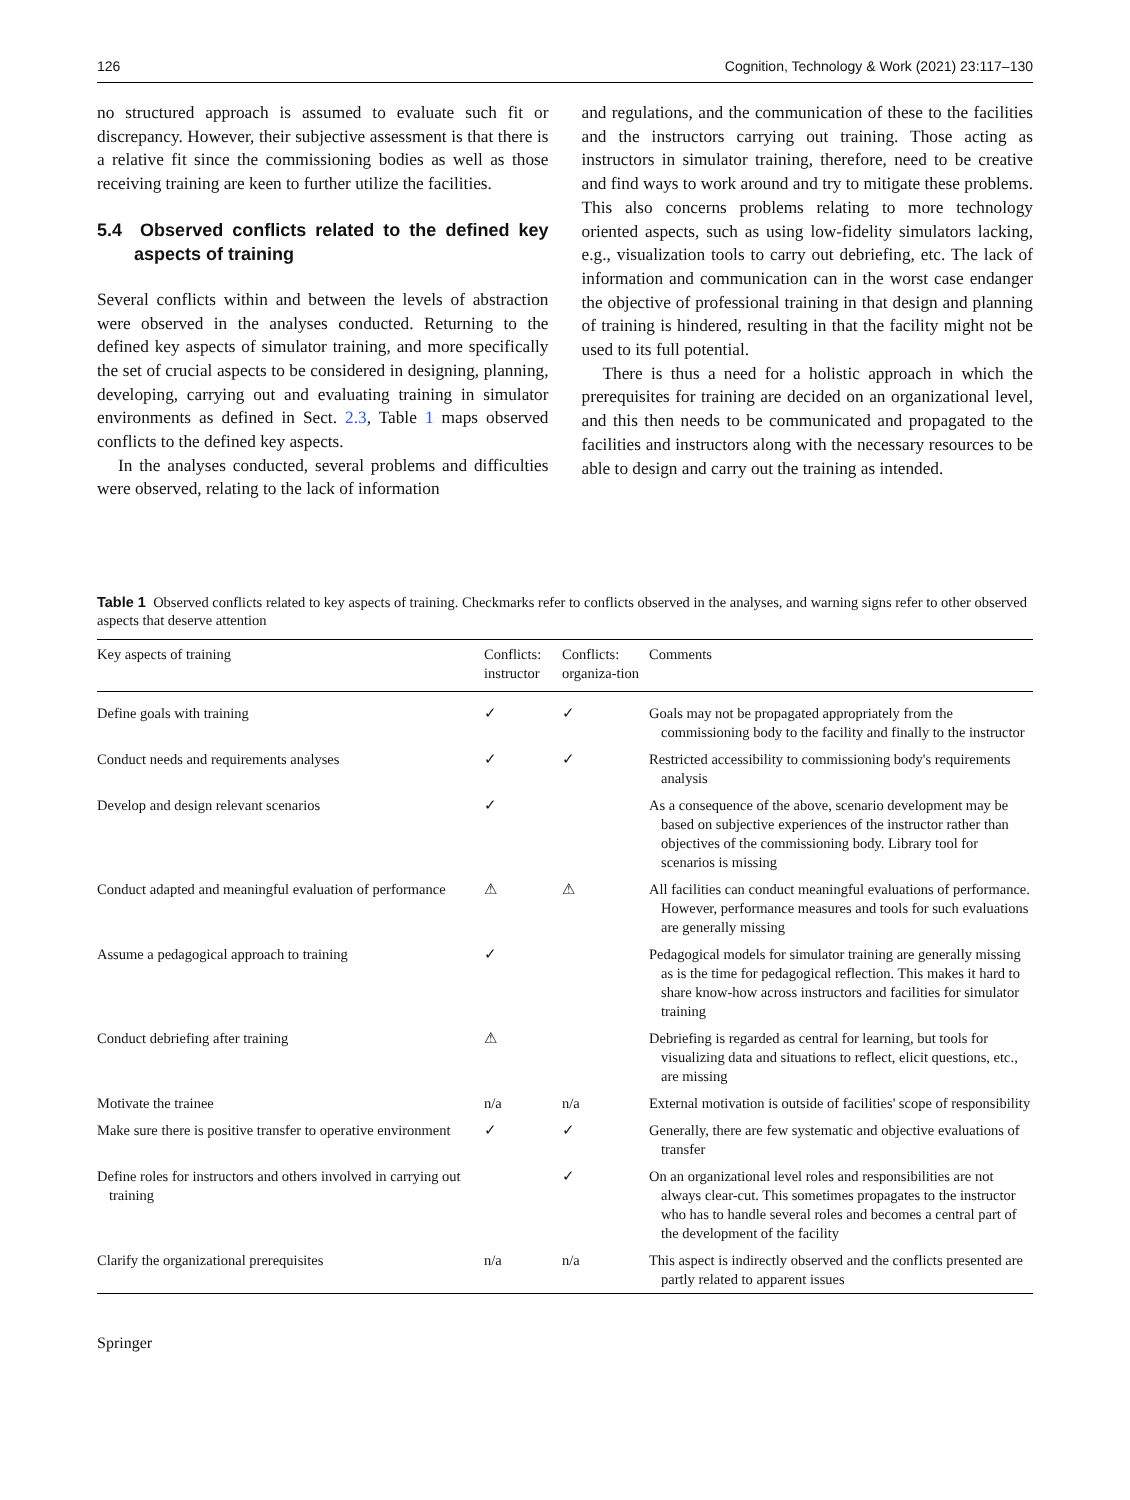126 Cognition, Technology & Work (2021) 23:117–130
no structured approach is assumed to evaluate such fit or discrepancy. However, their subjective assessment is that there is a relative fit since the commissioning bodies as well as those receiving training are keen to further utilize the facilities.
5.4 Observed conflicts related to the defined key aspects of training
Several conflicts within and between the levels of abstraction were observed in the analyses conducted. Returning to the defined key aspects of simulator training, and more specifically the set of crucial aspects to be considered in designing, planning, developing, carrying out and evaluating training in simulator environments as defined in Sect. 2.3, Table 1 maps observed conflicts to the defined key aspects.
In the analyses conducted, several problems and difficulties were observed, relating to the lack of information
and regulations, and the communication of these to the facilities and the instructors carrying out training. Those acting as instructors in simulator training, therefore, need to be creative and find ways to work around and try to mitigate these problems. This also concerns problems relating to more technology oriented aspects, such as using low-fidelity simulators lacking, e.g., visualization tools to carry out debriefing, etc. The lack of information and communication can in the worst case endanger the objective of professional training in that design and planning of training is hindered, resulting in that the facility might not be used to its full potential.
There is thus a need for a holistic approach in which the prerequisites for training are decided on an organizational level, and this then needs to be communicated and propagated to the facilities and instructors along with the necessary resources to be able to design and carry out the training as intended.
Table 1 Observed conflicts related to key aspects of training. Checkmarks refer to conflicts observed in the analyses, and warning signs refer to other observed aspects that deserve attention
| Key aspects of training | Conflicts: instructor | Conflicts: organiza-tion | Comments |
| --- | --- | --- | --- |
| Define goals with training | ✓ | ✓ | Goals may not be propagated appropriately from the commissioning body to the facility and finally to the instructor |
| Conduct needs and requirements analyses | ✓ | ✓ | Restricted accessibility to commissioning body's requirements analysis |
| Develop and design relevant scenarios | ✓ | | As a consequence of the above, scenario development may be based on subjective experiences of the instructor rather than objectives of the commissioning body. Library tool for scenarios is missing |
| Conduct adapted and meaningful evaluation of performance | ⚠ | ⚠ | All facilities can conduct meaningful evaluations of performance. However, performance measures and tools for such evaluations are generally missing |
| Assume a pedagogical approach to training | ✓ | | Pedagogical models for simulator training are generally missing as is the time for pedagogical reflection. This makes it hard to share know-how across instructors and facilities for simulator training |
| Conduct debriefing after training | ⚠ | | Debriefing is regarded as central for learning, but tools for visualizing data and situations to reflect, elicit questions, etc., are missing |
| Motivate the trainee | n/a | n/a | External motivation is outside of facilities' scope of responsibility |
| Make sure there is positive transfer to operative environment | ✓ | ✓ | Generally, there are few systematic and objective evaluations of transfer |
| Define roles for instructors and others involved in carrying out training | | ✓ | On an organizational level roles and responsibilities are not always clear-cut. This sometimes propagates to the instructor who has to handle several roles and becomes a central part of the development of the facility |
| Clarify the organizational prerequisites | n/a | n/a | This aspect is indirectly observed and the conflicts presented are partly related to apparent issues |
Springer